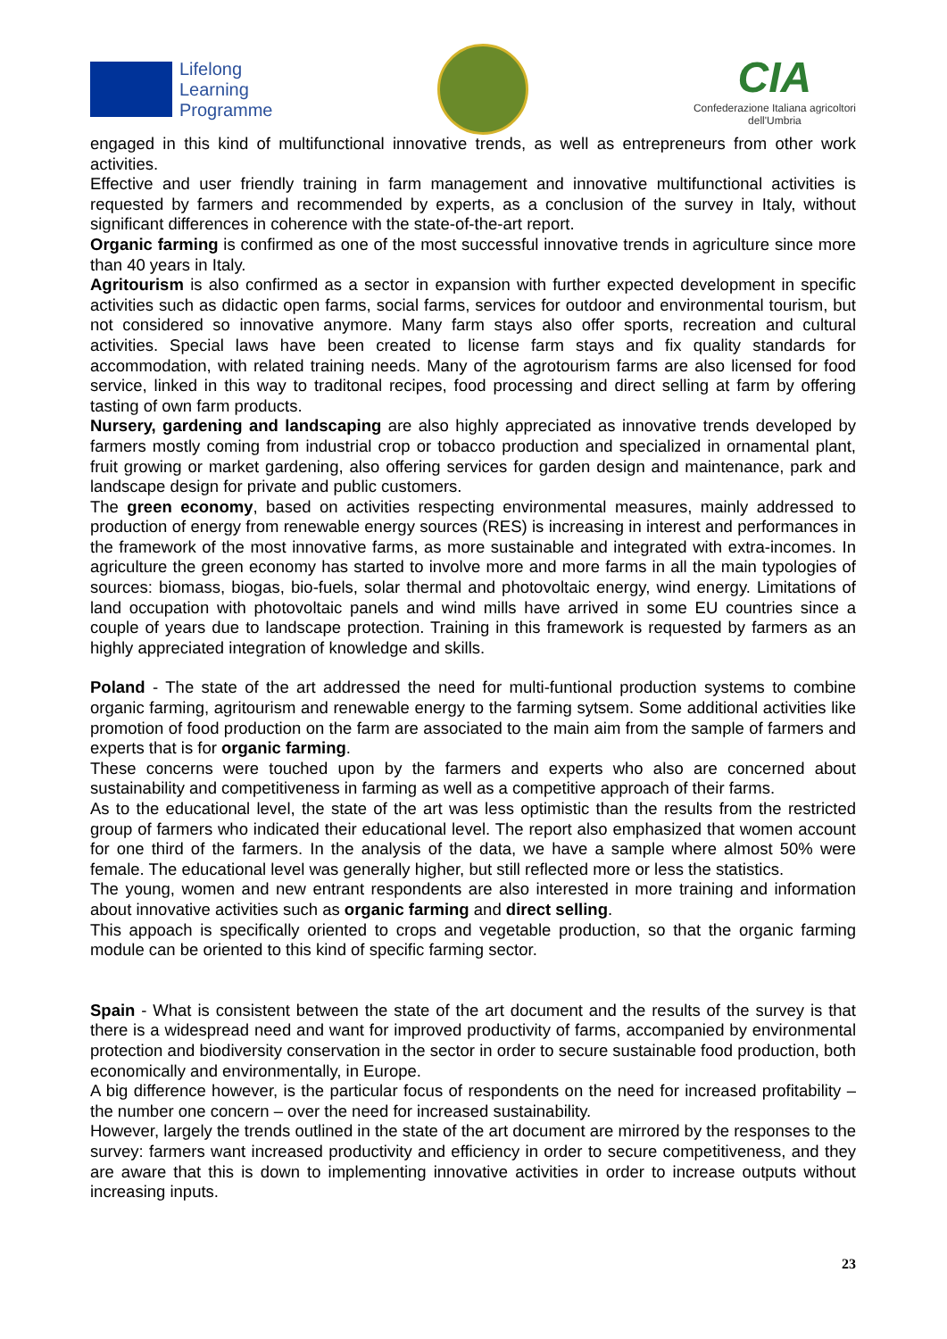Lifelong
Learning
Programme
CIA
Confederazione Italiana agricoltori
dell'Umbria
engaged in this kind of multifunctional innovative trends, as well as entrepreneurs from other work activities.
Effective and user friendly training in farm management and innovative multifunctional activities is requested by farmers and recommended by experts, as a conclusion of the survey in Italy, without significant differences in coherence with the state-of-the-art report.
Organic farming is confirmed as one of the most successful innovative trends in agriculture since more than 40 years in Italy.
Agritourism is also confirmed as a sector in expansion with further expected development in specific activities such as didactic open farms, social farms, services for outdoor and environmental tourism, but not considered so innovative anymore. Many farm stays also offer sports, recreation and cultural activities. Special laws have been created to license farm stays and fix quality standards for accommodation, with related training needs. Many of the agrotourism farms are also licensed for food service, linked in this way to traditonal recipes, food processing and direct selling at farm by offering tasting of own farm products.
Nursery, gardening and landscaping are also highly appreciated as innovative trends developed by farmers mostly coming from industrial crop or tobacco production and specialized in ornamental plant, fruit growing or market gardening, also offering services for garden design and maintenance, park and landscape design for private and public customers.
The green economy, based on activities respecting environmental measures, mainly addressed to production of energy from renewable energy sources (RES) is increasing in interest and performances in the framework of the most innovative farms, as more sustainable and integrated with extra-incomes. In agriculture the green economy has started to involve more and more farms in all the main typologies of sources: biomass, biogas, bio-fuels, solar thermal and photovoltaic energy, wind energy. Limitations of land occupation with photovoltaic panels and wind mills have arrived in some EU countries since a couple of years due to landscape protection. Training in this framework is requested by farmers as an highly appreciated integration of knowledge and skills.
Poland - The state of the art addressed the need for multi-funtional production systems to combine organic farming, agritourism and renewable energy to the farming sytsem. Some additional activities like promotion of food production on the farm are associated to the main aim from the sample of farmers and experts that is for organic farming.
These concerns were touched upon by the farmers and experts who also are concerned about sustainability and competitiveness in farming as well as a competitive approach of their farms.
As to the educational level, the state of the art was less optimistic than the results from the restricted group of farmers who indicated their educational level. The report also emphasized that women account for one third of the farmers. In the analysis of the data, we have a sample where almost 50% were female. The educational level was generally higher, but still reflected more or less the statistics.
The young, women and new entrant respondents are also interested in more training and information about innovative activities such as organic farming and direct selling.
This appoach is specifically oriented to crops and vegetable production, so that the organic farming module can be oriented to this kind of specific farming sector.
Spain - What is consistent between the state of the art document and the results of the survey is that there is a widespread need and want for improved productivity of farms, accompanied by environmental protection and biodiversity conservation in the sector in order to secure sustainable food production, both economically and environmentally, in Europe.
A big difference however, is the particular focus of respondents on the need for increased profitability – the number one concern – over the need for increased sustainability.
However, largely the trends outlined in the state of the art document are mirrored by the responses to the survey: farmers want increased productivity and efficiency in order to secure competitiveness, and they are aware that this is down to implementing innovative activities in order to increase outputs without increasing inputs.
23